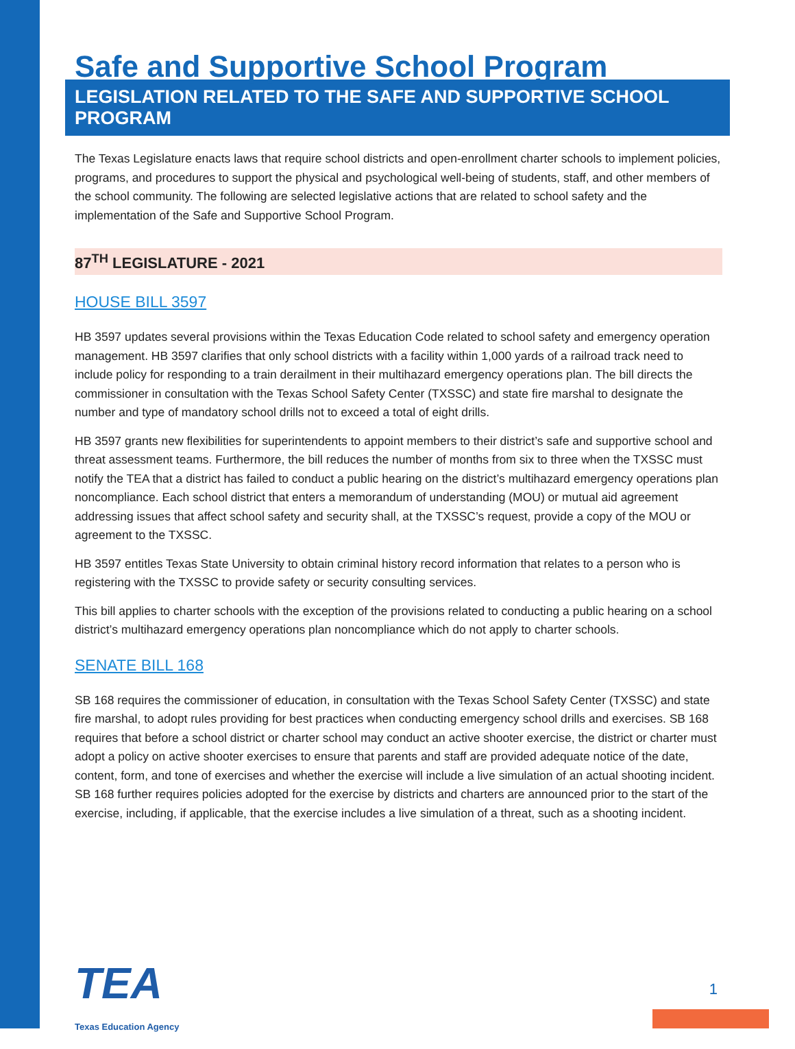Safe and Supportive School Program
LEGISLATION RELATED TO THE SAFE AND SUPPORTIVE SCHOOL PROGRAM
The Texas Legislature enacts laws that require school districts and open-enrollment charter schools to implement policies, programs, and procedures to support the physical and psychological well-being of students, staff, and other members of the school community. The following are selected legislative actions that are related to school safety and the implementation of the Safe and Supportive School Program.
87<sup>TH</sup> LEGISLATURE - 2021
HOUSE BILL 3597
HB 3597 updates several provisions within the Texas Education Code related to school safety and emergency operation management. HB 3597 clarifies that only school districts with a facility within 1,000 yards of a railroad track need to include policy for responding to a train derailment in their multihazard emergency operations plan. The bill directs the commissioner in consultation with the Texas School Safety Center (TXSSC) and state fire marshal to designate the number and type of mandatory school drills not to exceed a total of eight drills.
HB 3597 grants new flexibilities for superintendents to appoint members to their district’s safe and supportive school and threat assessment teams. Furthermore, the bill reduces the number of months from six to three when the TXSSC must notify the TEA that a district has failed to conduct a public hearing on the district’s multihazard emergency operations plan noncompliance. Each school district that enters a memorandum of understanding (MOU) or mutual aid agreement addressing issues that affect school safety and security shall, at the TXSSC’s request, provide a copy of the MOU or agreement to the TXSSC.
HB 3597 entitles Texas State University to obtain criminal history record information that relates to a person who is registering with the TXSSC to provide safety or security consulting services.
This bill applies to charter schools with the exception of the provisions related to conducting a public hearing on a school district’s multihazard emergency operations plan noncompliance which do not apply to charter schools.
SENATE BILL 168
SB 168 requires the commissioner of education, in consultation with the Texas School Safety Center (TXSSC) and state fire marshal, to adopt rules providing for best practices when conducting emergency school drills and exercises. SB 168 requires that before a school district or charter school may conduct an active shooter exercise, the district or charter must adopt a policy on active shooter exercises to ensure that parents and staff are provided adequate notice of the date, content, form, and tone of exercises and whether the exercise will include a live simulation of an actual shooting incident. SB 168 further requires policies adopted for the exercise by districts and charters are announced prior to the start of the exercise, including, if applicable, that the exercise includes a live simulation of a threat, such as a shooting incident.
TEA
Texas Education Agency
1